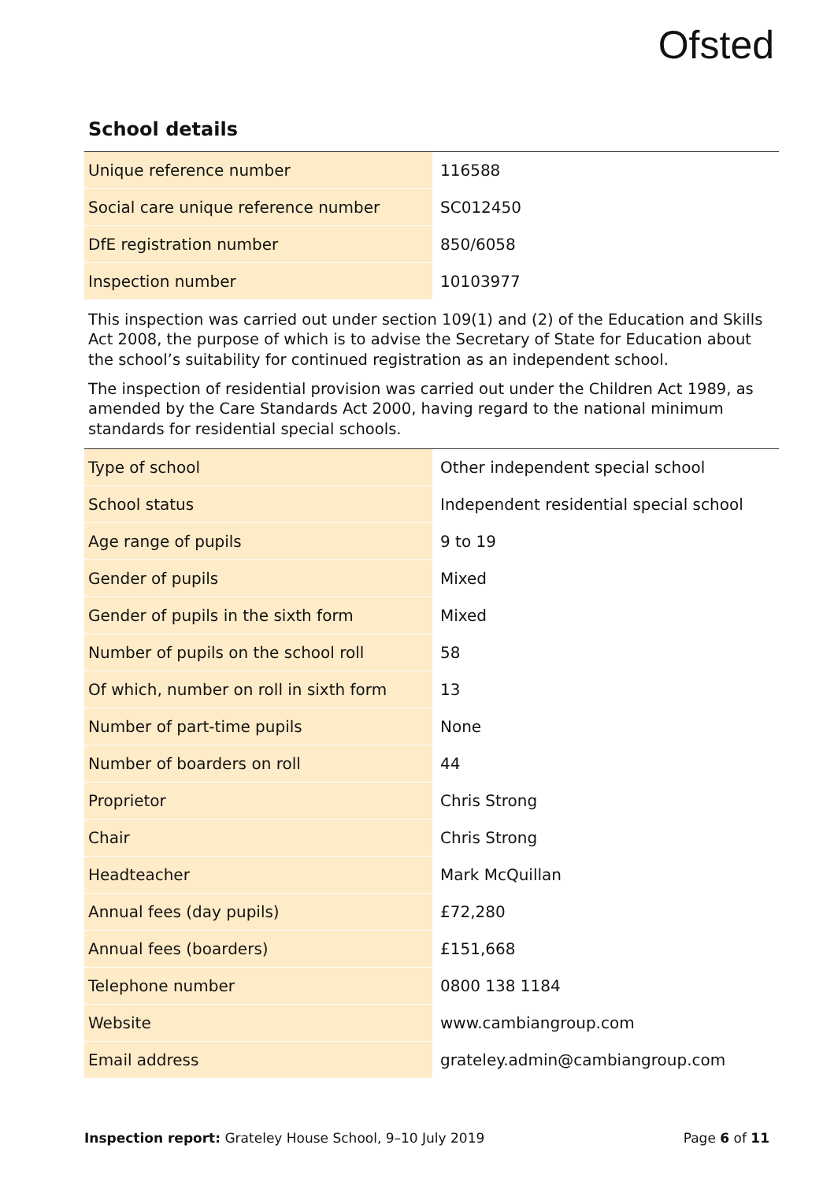Ofsted
School details
| Unique reference number | 116588 |
| Social care unique reference number | SC012450 |
| DfE registration number | 850/6058 |
| Inspection number | 10103977 |
This inspection was carried out under section 109(1) and (2) of the Education and Skills Act 2008, the purpose of which is to advise the Secretary of State for Education about the school’s suitability for continued registration as an independent school.
The inspection of residential provision was carried out under the Children Act 1989, as amended by the Care Standards Act 2000, having regard to the national minimum standards for residential special schools.
| Type of school | Other independent special school |
| School status | Independent residential special school |
| Age range of pupils | 9 to 19 |
| Gender of pupils | Mixed |
| Gender of pupils in the sixth form | Mixed |
| Number of pupils on the school roll | 58 |
| Of which, number on roll in sixth form | 13 |
| Number of part-time pupils | None |
| Number of boarders on roll | 44 |
| Proprietor | Chris Strong |
| Chair | Chris Strong |
| Headteacher | Mark McQuillan |
| Annual fees (day pupils) | £72,280 |
| Annual fees (boarders) | £151,668 |
| Telephone number | 0800 138 1184 |
| Website | www.cambiangroup.com |
| Email address | grateley.admin@cambiangroup.com |
Inspection report: Grateley House School, 9–10 July 2019 Page 6 of 11